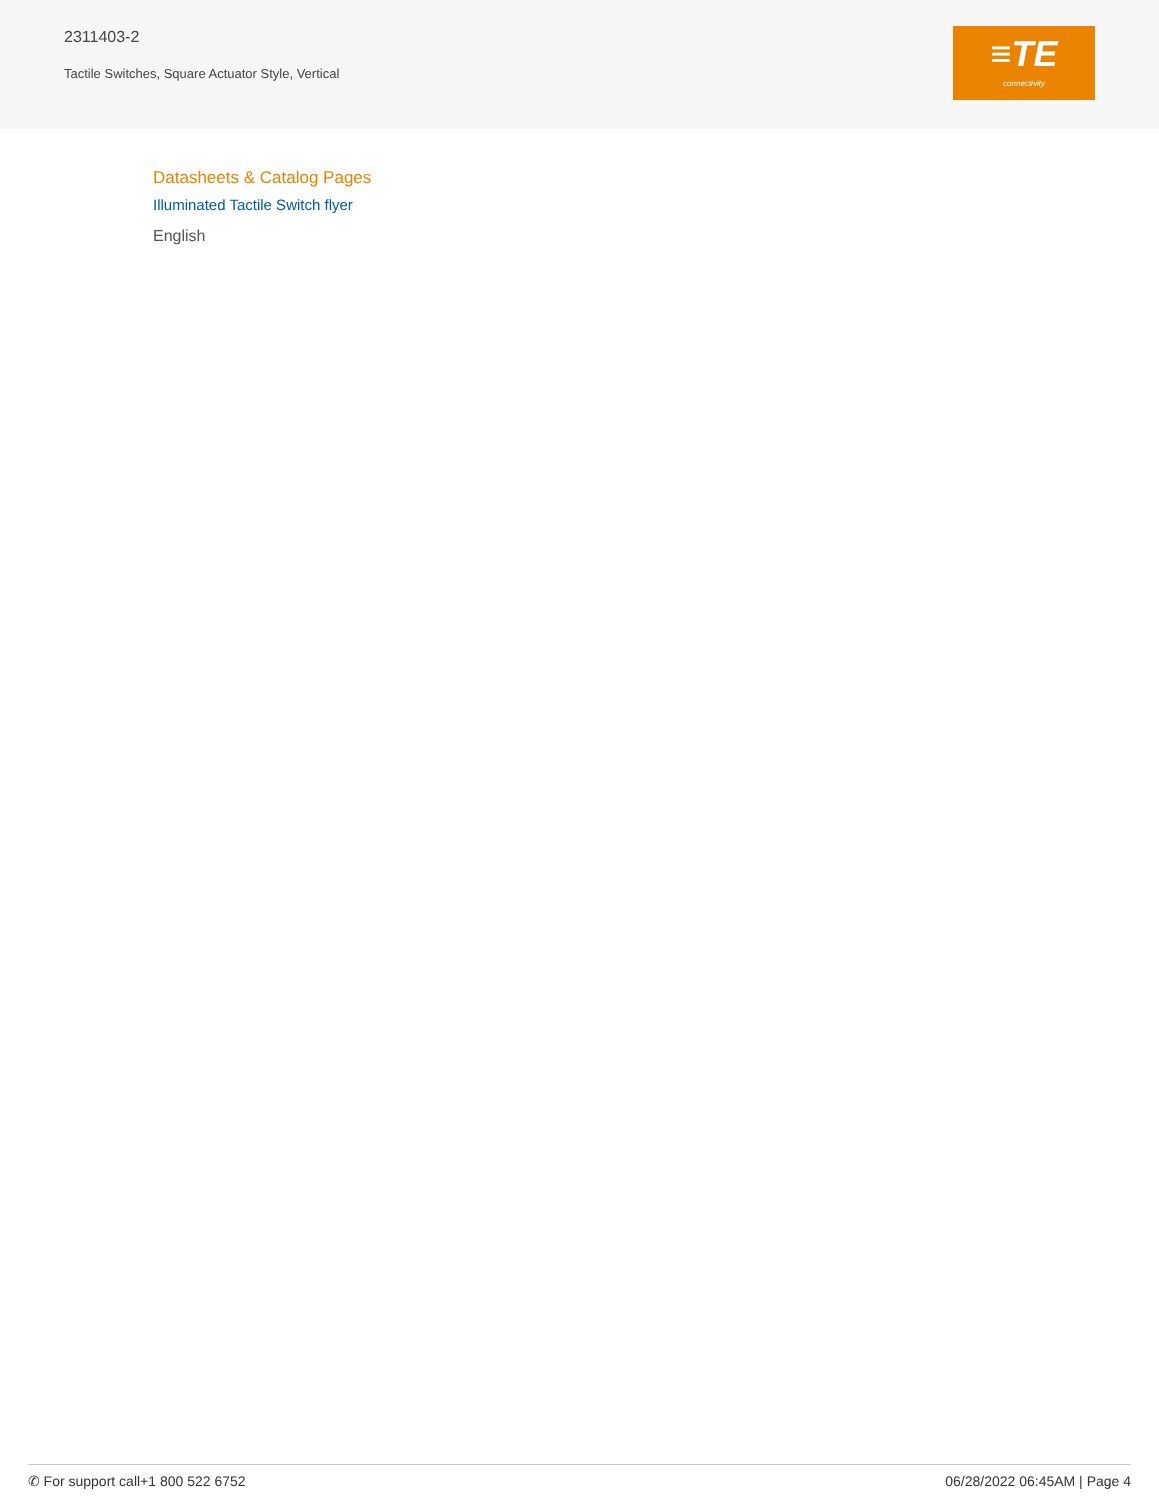2311403-2
Tactile Switches, Square Actuator Style, Vertical
≡TE
connectivity
Datasheets & Catalog Pages
Illuminated Tactile Switch flyer
English
✆ For support call+1 800 522 6752 06/28/2022 06:45AM | Page 4